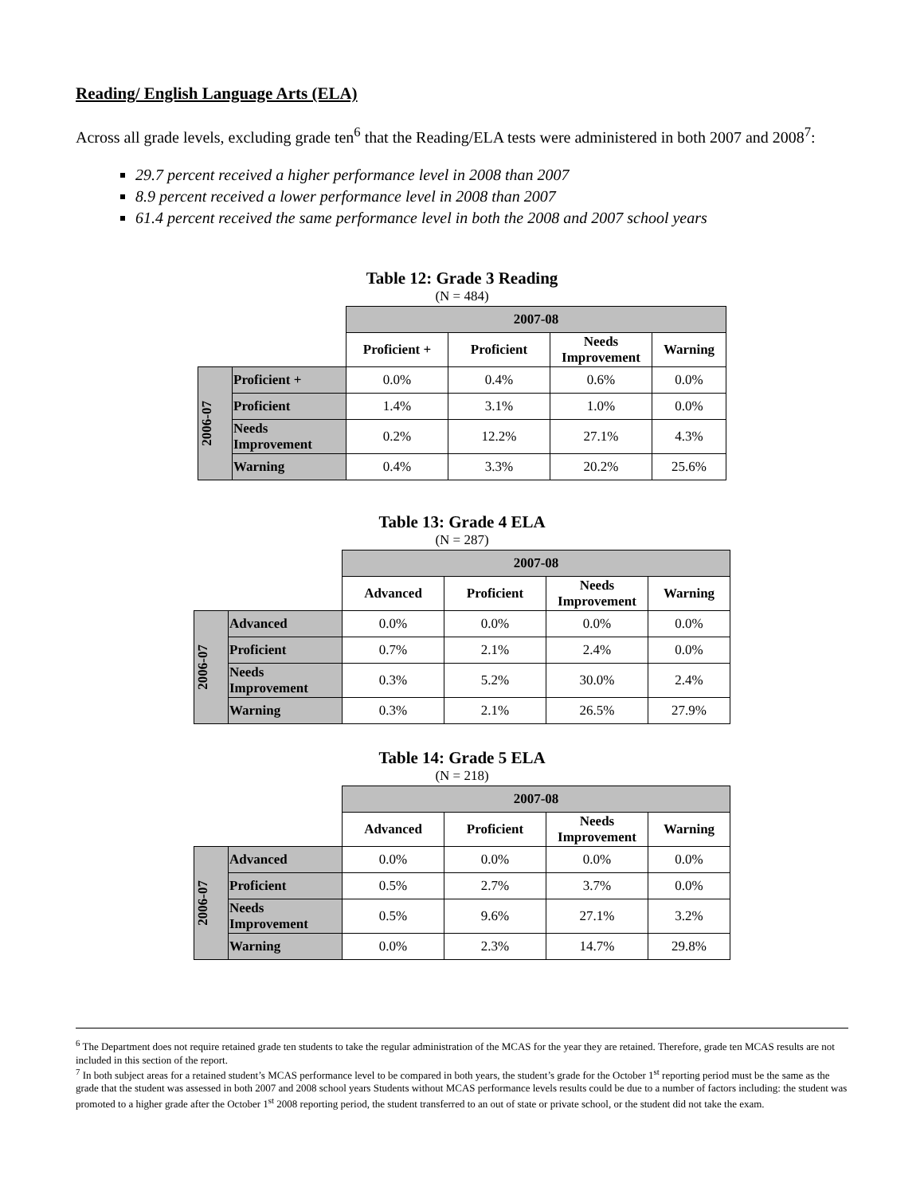Reading/ English Language Arts (ELA)
Across all grade levels, excluding grade ten<sup>6</sup> that the Reading/ELA tests were administered in both 2007 and 2008<sup>7</sup>:
29.7 percent received a higher performance level in 2008 than 2007
8.9 percent received a lower performance level in 2008 than 2007
61.4 percent received the same performance level in both the 2008 and 2007 school years
Table 12: Grade 3 Reading
(N = 484)
| | | 2007-08 | | | |
| | | Proficient + | Proficient | Needs Improvement | Warning |
| 2006-07 | Proficient + | 0.0% | 0.4% | 0.6% | 0.0% |
| | Proficient | 1.4% | 3.1% | 1.0% | 0.0% |
| | Needs Improvement | 0.2% | 12.2% | 27.1% | 4.3% |
| | Warning | 0.4% | 3.3% | 20.2% | 25.6% |
Table 13: Grade 4 ELA
(N = 287)
| | | 2007-08 | | | |
| | | Advanced | Proficient | Needs Improvement | Warning |
| 2006-07 | Advanced | 0.0% | 0.0% | 0.0% | 0.0% |
| | Proficient | 0.7% | 2.1% | 2.4% | 0.0% |
| | Needs Improvement | 0.3% | 5.2% | 30.0% | 2.4% |
| | Warning | 0.3% | 2.1% | 26.5% | 27.9% |
Table 14: Grade 5 ELA
(N = 218)
| | | 2007-08 | | | |
| | | Advanced | Proficient | Needs Improvement | Warning |
| 2006-07 | Advanced | 0.0% | 0.0% | 0.0% | 0.0% |
| | Proficient | 0.5% | 2.7% | 3.7% | 0.0% |
| | Needs Improvement | 0.5% | 9.6% | 27.1% | 3.2% |
| | Warning | 0.0% | 2.3% | 14.7% | 29.8% |
<sup>6</sup> The Department does not require retained grade ten students to take the regular administration of the MCAS for the year they are retained. Therefore, grade ten MCAS results are not included in this section of the report.
<sup>7</sup> In both subject areas for a retained student’s MCAS performance level to be compared in both years, the student’s grade for the October 1<sup>st</sup> reporting period must be the same as the grade that the student was assessed in both 2007 and 2008 school years Students without MCAS performance levels results could be due to a number of factors including: the student was promoted to a higher grade after the October 1<sup>st</sup> 2008 reporting period, the student transferred to an out of state or private school, or the student did not take the exam.